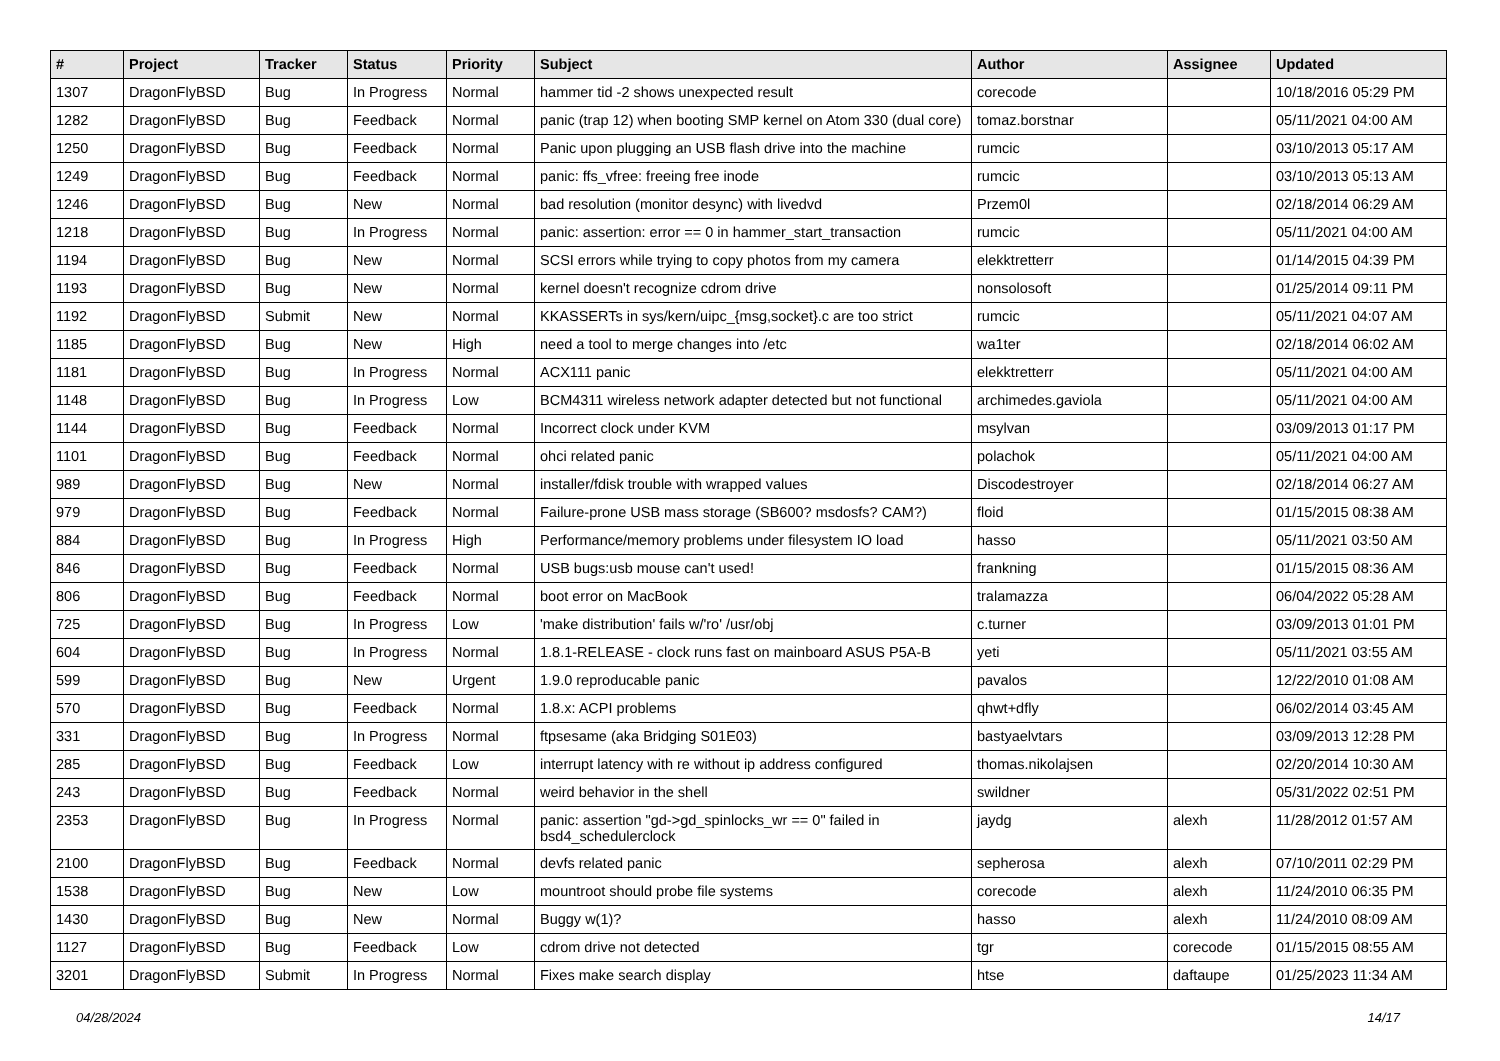| # | Project | Tracker | Status | Priority | Subject | Author | Assignee | Updated |
| --- | --- | --- | --- | --- | --- | --- | --- | --- |
| 1307 | DragonFlyBSD | Bug | In Progress | Normal | hammer tid -2 shows unexpected result | corecode | | 10/18/2016 05:29 PM |
| 1282 | DragonFlyBSD | Bug | Feedback | Normal | panic (trap 12) when booting SMP kernel on Atom 330 (dual core) | tomaz.borstnar | | 05/11/2021 04:00 AM |
| 1250 | DragonFlyBSD | Bug | Feedback | Normal | Panic upon plugging an USB flash drive into the machine | rumcic | | 03/10/2013 05:17 AM |
| 1249 | DragonFlyBSD | Bug | Feedback | Normal | panic: ffs_vfree: freeing free inode | rumcic | | 03/10/2013 05:13 AM |
| 1246 | DragonFlyBSD | Bug | New | Normal | bad resolution (monitor desync) with livedvd | Przem0l | | 02/18/2014 06:29 AM |
| 1218 | DragonFlyBSD | Bug | In Progress | Normal | panic: assertion: error == 0 in hammer_start_transaction | rumcic | | 05/11/2021 04:00 AM |
| 1194 | DragonFlyBSD | Bug | New | Normal | SCSI errors while trying to copy photos from my camera | elekktretterr | | 01/14/2015 04:39 PM |
| 1193 | DragonFlyBSD | Bug | New | Normal | kernel doesn't recognize cdrom drive | nonsolosoft | | 01/25/2014 09:11 PM |
| 1192 | DragonFlyBSD | Submit | New | Normal | KKASSERTs in sys/kern/uipc_{msg,socket}.c are too strict | rumcic | | 05/11/2021 04:07 AM |
| 1185 | DragonFlyBSD | Bug | New | High | need a tool to merge changes into /etc | wa1ter | | 02/18/2014 06:02 AM |
| 1181 | DragonFlyBSD | Bug | In Progress | Normal | ACX111 panic | elekktretterr | | 05/11/2021 04:00 AM |
| 1148 | DragonFlyBSD | Bug | In Progress | Low | BCM4311 wireless network adapter detected but not functional | archimedes.gaviola | | 05/11/2021 04:00 AM |
| 1144 | DragonFlyBSD | Bug | Feedback | Normal | Incorrect clock under KVM | msylvan | | 03/09/2013 01:17 PM |
| 1101 | DragonFlyBSD | Bug | Feedback | Normal | ohci related panic | polachok | | 05/11/2021 04:00 AM |
| 989 | DragonFlyBSD | Bug | New | Normal | installer/fdisk trouble with wrapped values | Discodestroyer | | 02/18/2014 06:27 AM |
| 979 | DragonFlyBSD | Bug | Feedback | Normal | Failure-prone USB mass storage (SB600? msdosfs? CAM?) | floid | | 01/15/2015 08:38 AM |
| 884 | DragonFlyBSD | Bug | In Progress | High | Performance/memory problems under filesystem IO load | hasso | | 05/11/2021 03:50 AM |
| 846 | DragonFlyBSD | Bug | Feedback | Normal | USB bugs:usb mouse can't used! | frankning | | 01/15/2015 08:36 AM |
| 806 | DragonFlyBSD | Bug | Feedback | Normal | boot error on MacBook | tralamazza | | 06/04/2022 05:28 AM |
| 725 | DragonFlyBSD | Bug | In Progress | Low | 'make distribution' fails w/'ro' /usr/obj | c.turner | | 03/09/2013 01:01 PM |
| 604 | DragonFlyBSD | Bug | In Progress | Normal | 1.8.1-RELEASE - clock runs fast on mainboard ASUS P5A-B | yeti | | 05/11/2021 03:55 AM |
| 599 | DragonFlyBSD | Bug | New | Urgent | 1.9.0 reproducable panic | pavalos | | 12/22/2010 01:08 AM |
| 570 | DragonFlyBSD | Bug | Feedback | Normal | 1.8.x: ACPI problems | qhwt+dfly | | 06/02/2014 03:45 AM |
| 331 | DragonFlyBSD | Bug | In Progress | Normal | ftpsesame (aka Bridging S01E03) | bastyaelvtars | | 03/09/2013 12:28 PM |
| 285 | DragonFlyBSD | Bug | Feedback | Low | interrupt latency with re without ip address configured | thomas.nikolajsen | | 02/20/2014 10:30 AM |
| 243 | DragonFlyBSD | Bug | Feedback | Normal | weird behavior in the shell | swildner | | 05/31/2022 02:51 PM |
| 2353 | DragonFlyBSD | Bug | In Progress | Normal | panic: assertion "gd->gd_spinlocks_wr == 0" failed in bsd4_schedulerclock | jaydg | alexh | 11/28/2012 01:57 AM |
| 2100 | DragonFlyBSD | Bug | Feedback | Normal | devfs related panic | sepherosa | alexh | 07/10/2011 02:29 PM |
| 1538 | DragonFlyBSD | Bug | New | Low | mountroot should probe file systems | corecode | alexh | 11/24/2010 06:35 PM |
| 1430 | DragonFlyBSD | Bug | New | Normal | Buggy w(1)? | hasso | alexh | 11/24/2010 08:09 AM |
| 1127 | DragonFlyBSD | Bug | Feedback | Low | cdrom drive not detected | tgr | corecode | 01/15/2015 08:55 AM |
| 3201 | DragonFlyBSD | Submit | In Progress | Normal | Fixes make search display | htse | daftaupe | 01/25/2023 11:34 AM |
04/28/2024 14/17